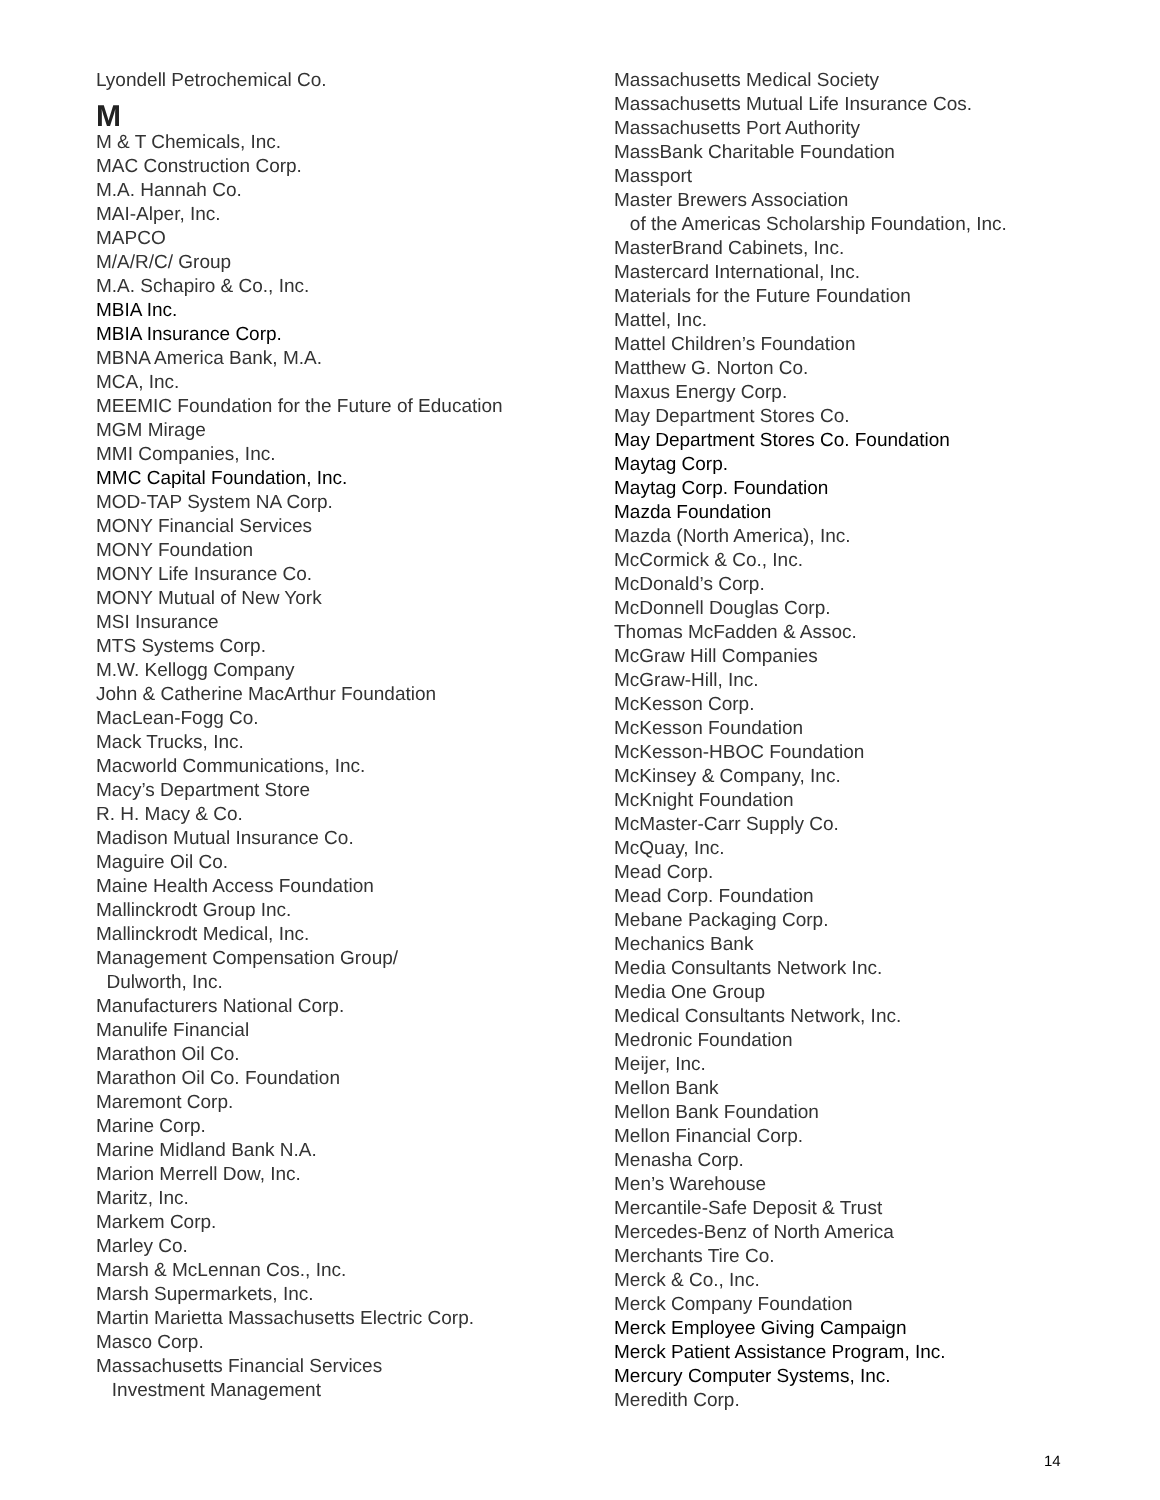Lyondell Petrochemical Co.
M
M & T Chemicals, Inc.
MAC Construction Corp.
M.A. Hannah Co.
MAI-Alper, Inc.
MAPCO
M/A/R/C/ Group
M.A. Schapiro & Co., Inc.
MBIA Inc.
MBIA Insurance Corp.
MBNA America Bank, M.A.
MCA, Inc.
MEEMIC Foundation for the Future of Education
MGM Mirage
MMI Companies, Inc.
MMC Capital Foundation, Inc.
MOD-TAP System NA Corp.
MONY Financial Services
MONY Foundation
MONY Life Insurance Co.
MONY Mutual of New York
MSI Insurance
MTS Systems Corp.
M.W. Kellogg Company
John & Catherine MacArthur Foundation
MacLean-Fogg Co.
Mack Trucks, Inc.
Macworld Communications, Inc.
Macy’s Department Store
R. H. Macy & Co.
Madison Mutual Insurance Co.
Maguire Oil Co.
Maine Health Access Foundation
Mallinckrodt Group Inc.
Mallinckrodt Medical, Inc.
Management Compensation Group/
Dulworth, Inc.
Manufacturers National Corp.
Manulife Financial
Marathon Oil Co.
Marathon Oil Co. Foundation
Maremont Corp.
Marine Corp.
Marine Midland Bank N.A.
Marion Merrell Dow, Inc.
Maritz, Inc.
Markem Corp.
Marley Co.
Marsh & McLennan Cos., Inc.
Marsh Supermarkets, Inc.
Martin Marietta Massachusetts Electric Corp.
Masco Corp.
Massachusetts Financial Services
Investment Management
Massachusetts Medical Society
Massachusetts Mutual Life Insurance Cos.
Massachusetts Port Authority
MassBank Charitable Foundation
Massport
Master Brewers Association
of the Americas Scholarship Foundation, Inc.
MasterBrand Cabinets, Inc.
Mastercard International, Inc.
Materials for the Future Foundation
Mattel, Inc.
Mattel Children’s Foundation
Matthew G. Norton Co.
Maxus Energy Corp.
May Department Stores Co.
May Department Stores Co. Foundation
Maytag Corp.
Maytag Corp. Foundation
Mazda Foundation
Mazda (North America), Inc.
McCormick & Co., Inc.
McDonald’s Corp.
McDonnell Douglas Corp.
Thomas McFadden & Assoc.
McGraw Hill Companies
McGraw-Hill, Inc.
McKesson Corp.
McKesson Foundation
McKesson-HBOC Foundation
McKinsey & Company, Inc.
McKnight Foundation
McMaster-Carr Supply Co.
McQuay, Inc.
Mead Corp.
Mead Corp. Foundation
Mebane Packaging Corp.
Mechanics Bank
Media Consultants Network Inc.
Media One Group
Medical Consultants Network, Inc.
Medronic Foundation
Meijer, Inc.
Mellon Bank
Mellon Bank Foundation
Mellon Financial Corp.
Menasha Corp.
Men’s Warehouse
Mercantile-Safe Deposit & Trust
Mercedes-Benz of North America
Merchants Tire Co.
Merck & Co., Inc.
Merck Company Foundation
Merck Employee Giving Campaign
Merck Patient Assistance Program, Inc.
Mercury Computer Systems, Inc.
Meredith Corp.
14